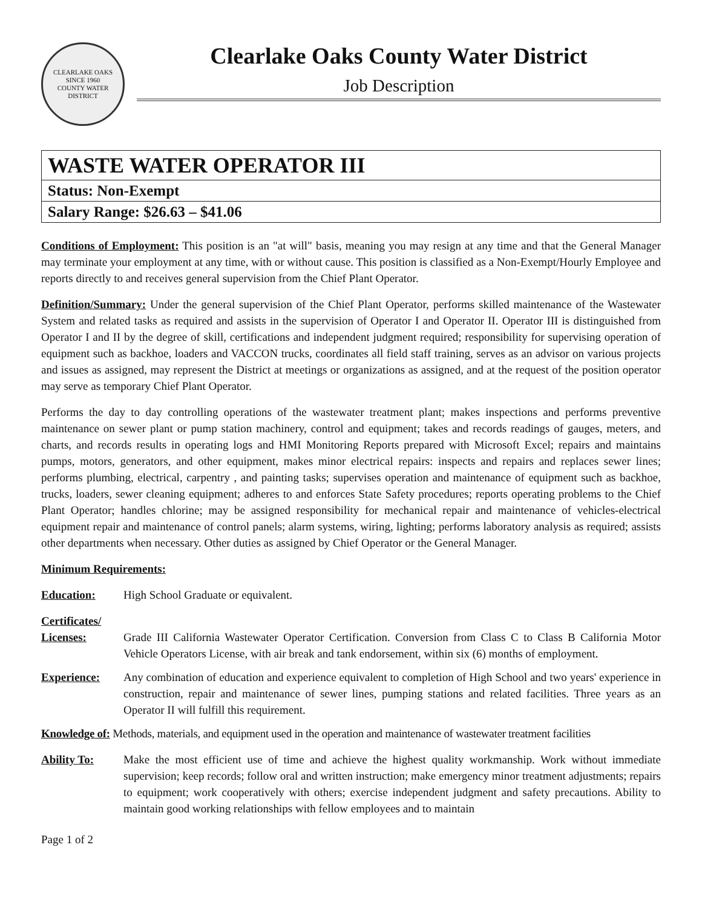CLEARLAKE OAKS
SINCE 1960
COUNTY WATER DISTRICT
Clearlake Oaks County Water District
Job Description
WASTE WATER OPERATOR III
Status: Non-Exempt
Salary Range: $26.63 – $41.06
Conditions of Employment: This position is an "at will" basis, meaning you may resign at any time and that the General Manager may terminate your employment at any time, with or without cause. This position is classified as a Non-Exempt/Hourly Employee and reports directly to and receives general supervision from the Chief Plant Operator.
Definition/Summary: Under the general supervision of the Chief Plant Operator, performs skilled maintenance of the Wastewater System and related tasks as required and assists in the supervision of Operator I and Operator II. Operator III is distinguished from Operator I and II by the degree of skill, certifications and independent judgment required; responsibility for supervising operation of equipment such as backhoe, loaders and VACCON trucks, coordinates all field staff training, serves as an advisor on various projects and issues as assigned, may represent the District at meetings or organizations as assigned, and at the request of the position operator may serve as temporary Chief Plant Operator.
Performs the day to day controlling operations of the wastewater treatment plant; makes inspections and performs preventive maintenance on sewer plant or pump station machinery, control and equipment; takes and records readings of gauges, meters, and charts, and records results in operating logs and HMI Monitoring Reports prepared with Microsoft Excel; repairs and maintains pumps, motors, generators, and other equipment, makes minor electrical repairs: inspects and repairs and replaces sewer lines; performs plumbing, electrical, carpentry , and painting tasks; supervises operation and maintenance of equipment such as backhoe, trucks, loaders, sewer cleaning equipment; adheres to and enforces State Safety procedures; reports operating problems to the Chief Plant Operator; handles chlorine; may be assigned responsibility for mechanical repair and maintenance of vehicles-electrical equipment repair and maintenance of control panels; alarm systems, wiring, lighting; performs laboratory analysis as required; assists other departments when necessary. Other duties as assigned by Chief Operator or the General Manager.
Minimum Requirements:
Education: High School Graduate or equivalent.
Certificates/
Licenses: Grade III California Wastewater Operator Certification. Conversion from Class C to Class B California Motor Vehicle Operators License, with air break and tank endorsement, within six (6) months of employment.
Experience: Any combination of education and experience equivalent to completion of High School and two years' experience in construction, repair and maintenance of sewer lines, pumping stations and related facilities. Three years as an Operator II will fulfill this requirement.
Knowledge of: Methods, materials, and equipment used in the operation and maintenance of wastewater treatment facilities
Ability To: Make the most efficient use of time and achieve the highest quality workmanship. Work without immediate supervision; keep records; follow oral and written instruction; make emergency minor treatment adjustments; repairs to equipment; work cooperatively with others; exercise independent judgment and safety precautions. Ability to maintain good working relationships with fellow employees and to maintain
Page 1 of 2